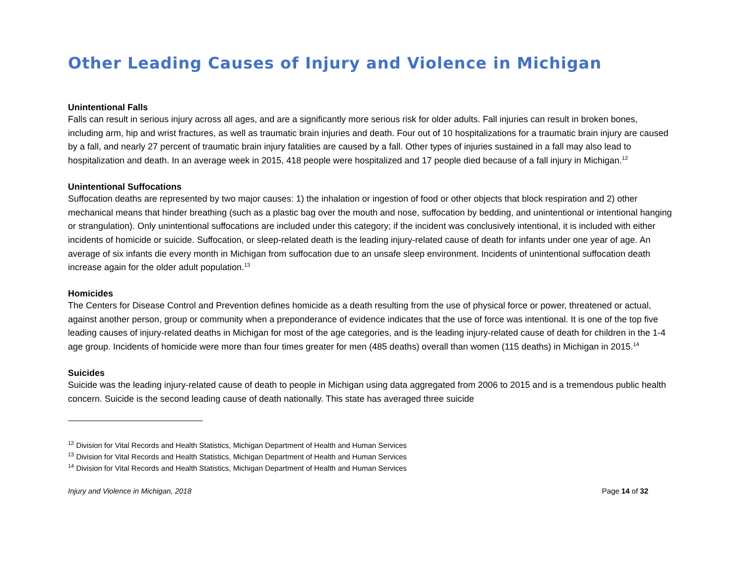Other Leading Causes of Injury and Violence in Michigan
Unintentional Falls
Falls can result in serious injury across all ages, and are a significantly more serious risk for older adults. Fall injuries can result in broken bones, including arm, hip and wrist fractures, as well as traumatic brain injuries and death. Four out of 10 hospitalizations for a traumatic brain injury are caused by a fall, and nearly 27 percent of traumatic brain injury fatalities are caused by a fall. Other types of injuries sustained in a fall may also lead to hospitalization and death. In an average week in 2015, 418 people were hospitalized and 17 people died because of a fall injury in Michigan.<sup>12</sup>
Unintentional Suffocations
Suffocation deaths are represented by two major causes: 1) the inhalation or ingestion of food or other objects that block respiration and 2) other mechanical means that hinder breathing (such as a plastic bag over the mouth and nose, suffocation by bedding, and unintentional or intentional hanging or strangulation). Only unintentional suffocations are included under this category; if the incident was conclusively intentional, it is included with either incidents of homicide or suicide. Suffocation, or sleep-related death is the leading injury-related cause of death for infants under one year of age. An average of six infants die every month in Michigan from suffocation due to an unsafe sleep environment. Incidents of unintentional suffocation death increase again for the older adult population.<sup>13</sup>
Homicides
The Centers for Disease Control and Prevention defines homicide as a death resulting from the use of physical force or power, threatened or actual, against another person, group or community when a preponderance of evidence indicates that the use of force was intentional. It is one of the top five leading causes of injury-related deaths in Michigan for most of the age categories, and is the leading injury-related cause of death for children in the 1-4 age group. Incidents of homicide were more than four times greater for men (485 deaths) overall than women (115 deaths) in Michigan in 2015.<sup>14</sup>
Suicides
Suicide was the leading injury-related cause of death to people in Michigan using data aggregated from 2006 to 2015 and is a tremendous public health concern. Suicide is the second leading cause of death nationally. This state has averaged three suicide
<sup>12</sup> Division for Vital Records and Health Statistics, Michigan Department of Health and Human Services
<sup>13</sup> Division for Vital Records and Health Statistics, Michigan Department of Health and Human Services
<sup>14</sup> Division for Vital Records and Health Statistics, Michigan Department of Health and Human Services
Injury and Violence in Michigan, 2018 Page 14 of 32